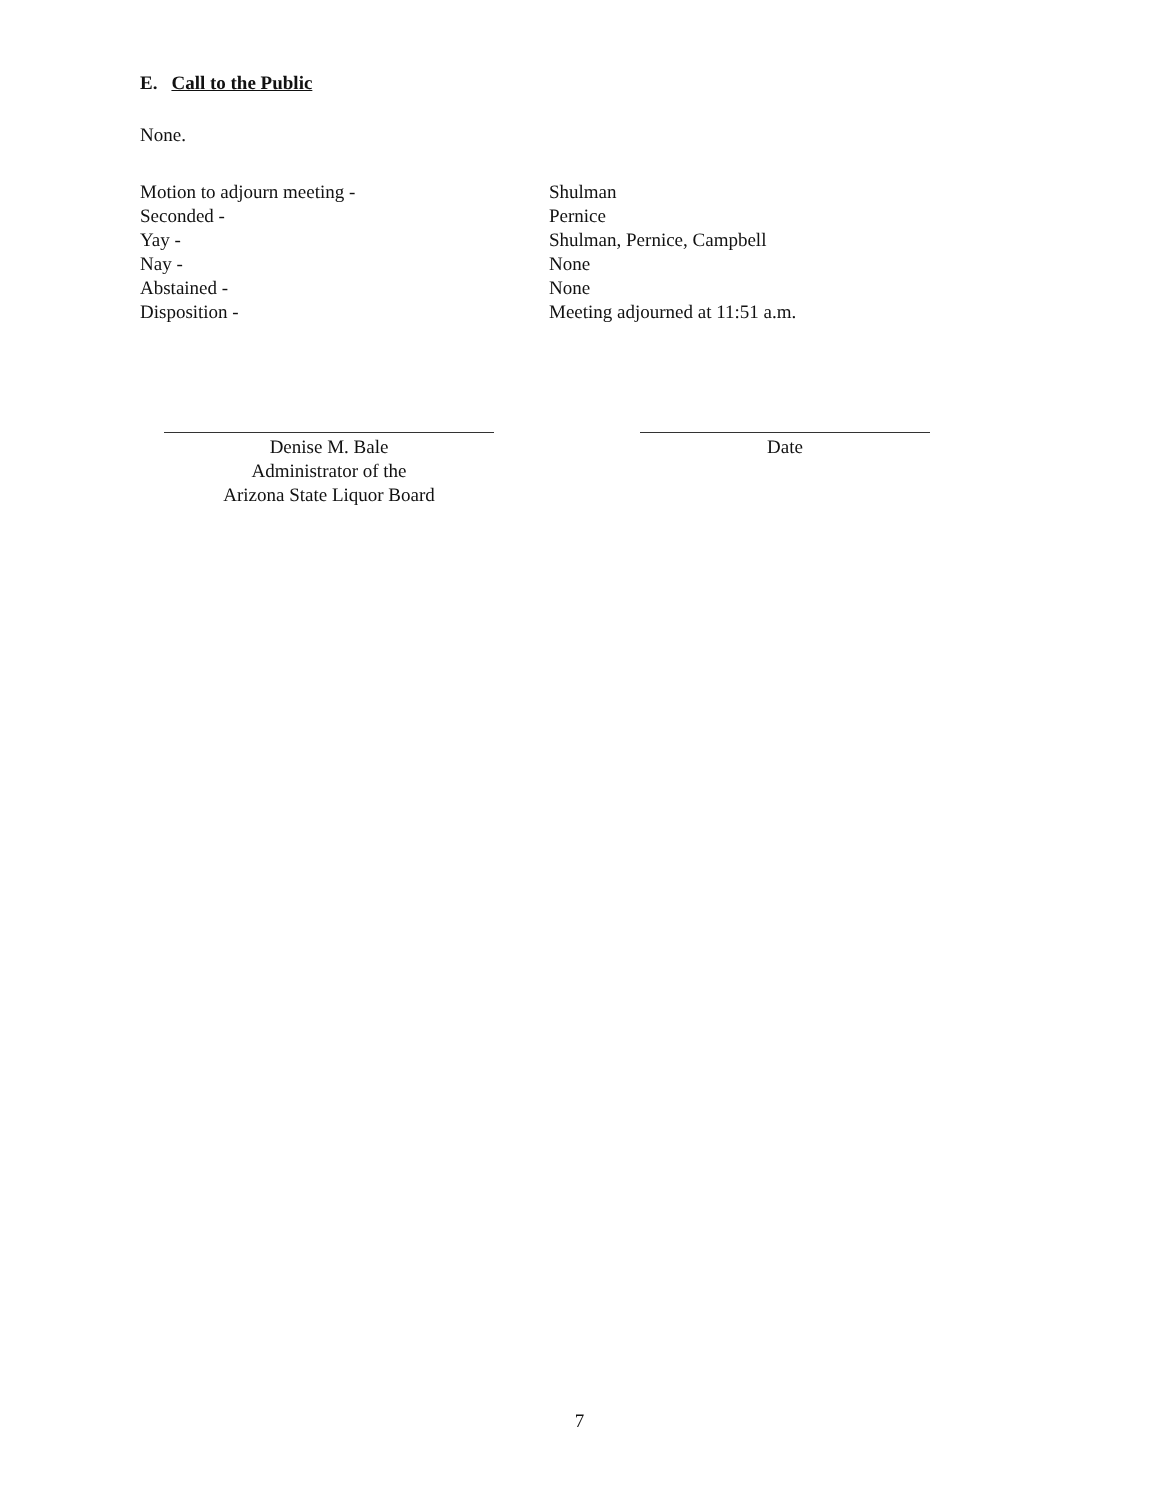E. Call to the Public
None.
Motion to adjourn meeting -
Shulman
Seconded -
Pernice
Yay -
Shulman, Pernice, Campbell
Nay -
None
Abstained -
None
Disposition -
Meeting adjourned at 11:51 a.m.
Denise M. Bale
Administrator of the
Arizona State Liquor Board
Date
7